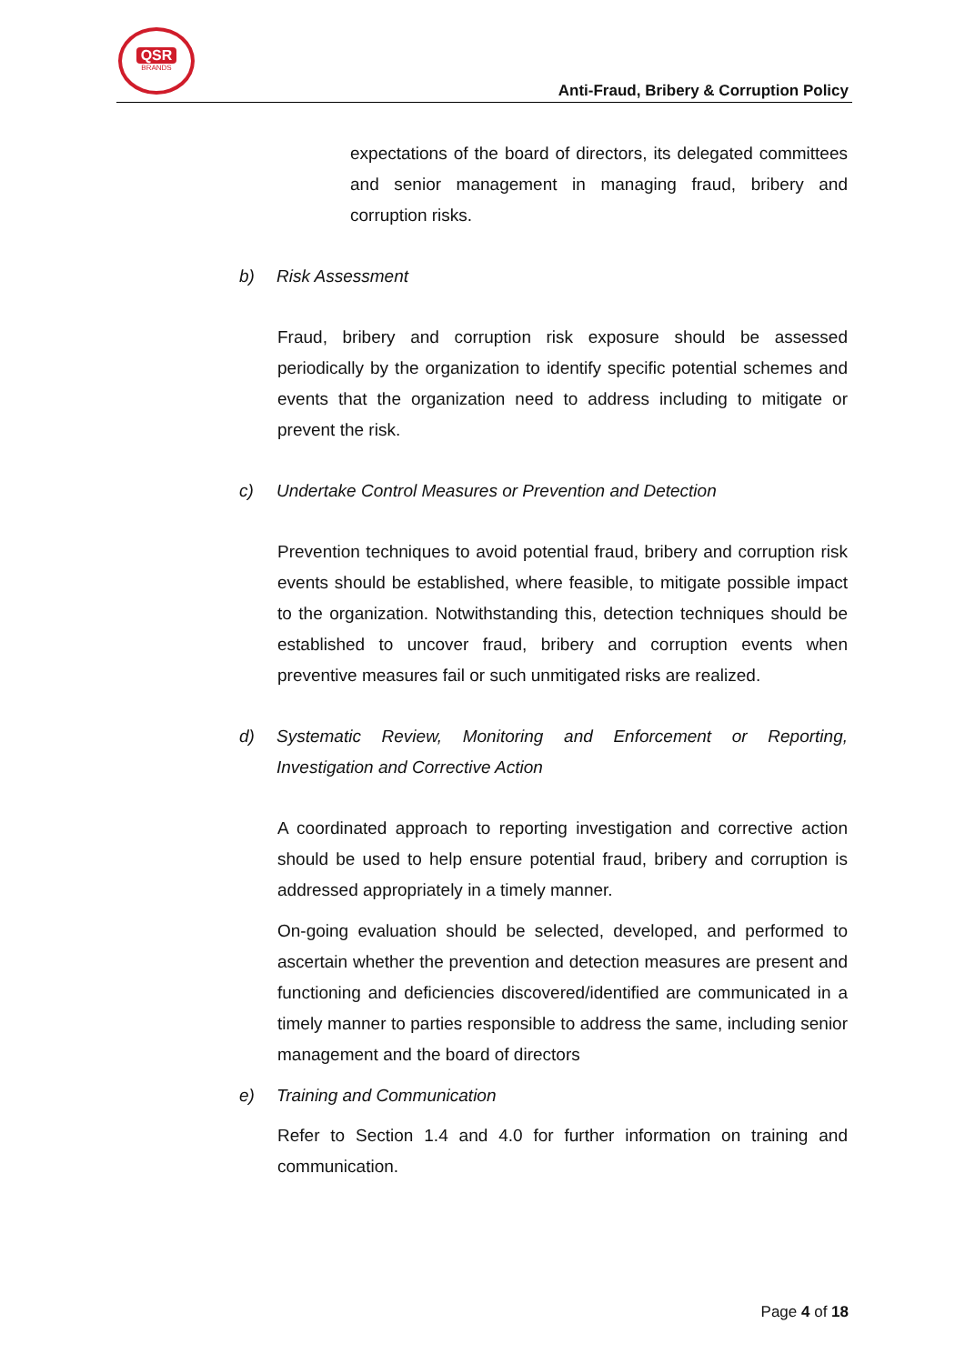QSR
BRANDS
Anti-Fraud, Bribery & Corruption Policy
expectations of the board of directors, its delegated committees and senior management in managing fraud, bribery and corruption risks.
b) Risk Assessment
Fraud, bribery and corruption risk exposure should be assessed periodically by the organization to identify specific potential schemes and events that the organization need to address including to mitigate or prevent the risk.
c) Undertake Control Measures or Prevention and Detection
Prevention techniques to avoid potential fraud, bribery and corruption risk events should be established, where feasible, to mitigate possible impact to the organization. Notwithstanding this, detection techniques should be established to uncover fraud, bribery and corruption events when preventive measures fail or such unmitigated risks are realized.
d) Systematic Review, Monitoring and Enforcement or Reporting, Investigation and Corrective Action
A coordinated approach to reporting investigation and corrective action should be used to help ensure potential fraud, bribery and corruption is addressed appropriately in a timely manner.
On-going evaluation should be selected, developed, and performed to ascertain whether the prevention and detection measures are present and functioning and deficiencies discovered/identified are communicated in a timely manner to parties responsible to address the same, including senior management and the board of directors
e) Training and Communication
Refer to Section 1.4 and 4.0 for further information on training and communication.
Page 4 of 18